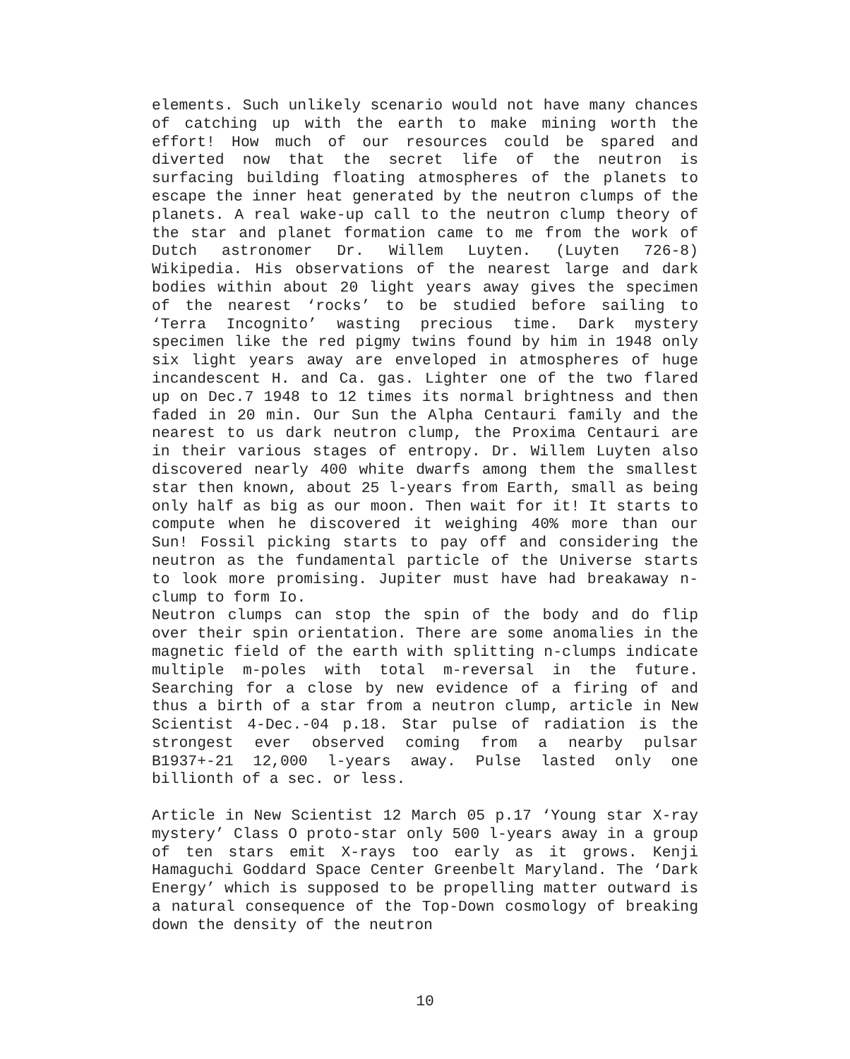elements. Such unlikely scenario would not have many chances of catching up with the earth to make mining worth the effort! How much of our resources could be spared and diverted now that the secret life of the neutron is surfacing building floating atmospheres of the planets to escape the inner heat generated by the neutron clumps of the planets. A real wake-up call to the neutron clump theory of the star and planet formation came to me from the work of Dutch astronomer Dr. Willem Luyten. (Luyten 726-8) Wikipedia. His observations of the nearest large and dark bodies within about 20 light years away gives the specimen of the nearest ‘rocks’ to be studied before sailing to ‘Terra Incognito’ wasting precious time. Dark mystery specimen like the red pigmy twins found by him in 1948 only six light years away are enveloped in atmospheres of huge incandescent H. and Ca. gas. Lighter one of the two flared up on Dec.7 1948 to 12 times its normal brightness and then faded in 20 min. Our Sun the Alpha Centauri family and the nearest to us dark neutron clump, the Proxima Centauri are in their various stages of entropy. Dr. Willem Luyten also discovered nearly 400 white dwarfs among them the smallest star then known, about 25 l-years from Earth, small as being only half as big as our moon. Then wait for it! It starts to compute when he discovered it weighing 40% more than our Sun! Fossil picking starts to pay off and considering the neutron as the fundamental particle of the Universe starts to look more promising. Jupiter must have had breakaway n-clump to form Io.
Neutron clumps can stop the spin of the body and do flip over their spin orientation. There are some anomalies in the magnetic field of the earth with splitting n-clumps indicate multiple m-poles with total m-reversal in the future. Searching for a close by new evidence of a firing of and thus a birth of a star from a neutron clump, article in New Scientist 4-Dec.-04 p.18. Star pulse of radiation is the strongest ever observed coming from a nearby pulsar B1937+-21 12,000 l-years away. Pulse lasted only one billionth of a sec. or less.
Article in New Scientist 12 March 05 p.17 ‘Young star X-ray mystery’ Class O proto-star only 500 l-years away in a group of ten stars emit X-rays too early as it grows. Kenji Hamaguchi Goddard Space Center Greenbelt Maryland. The ‘Dark Energy’ which is supposed to be propelling matter outward is a natural consequence of the Top-Down cosmology of breaking down the density of the neutron
10